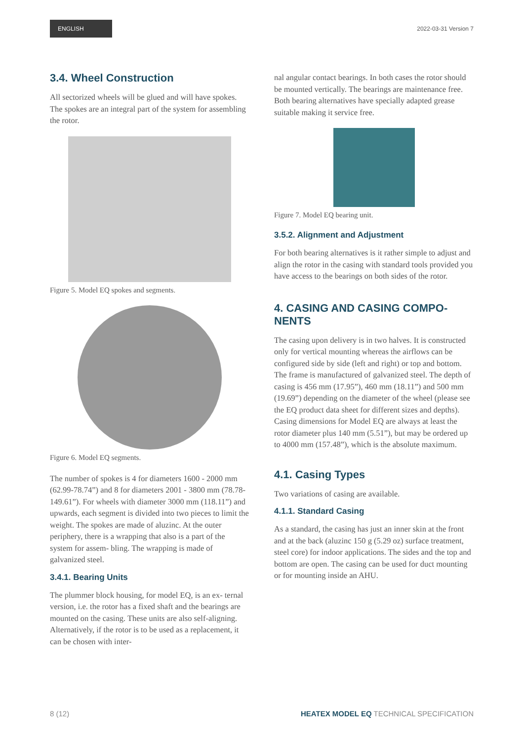ENGLISH
2022-03-31 Version 7
3.4. Wheel Construction
All sectorized wheels will be glued and will have spokes. The spokes are an integral part of the system for assembling the rotor.
Figure 5. Model EQ spokes and segments.
Figure 6. Model EQ segments.
The number of spokes is 4 for diameters 1600 - 2000 mm (62.99-78.74”) and 8 for diameters 2001 - 3800 mm (78.78-149.61”). For wheels with diameter 3000 mm (118.11”) and upwards, each segment is divided into two pieces to limit the weight. The spokes are made of aluzinc. At the outer periphery, there is a wrapping that also is a part of the system for assem- bling. The wrapping is made of galvanized steel.
3.4.1. Bearing Units
The plummer block housing, for model EQ, is an ex- ternal version, i.e. the rotor has a fixed shaft and the bearings are mounted on the casing. These units are also self-aligning. Alternatively, if the rotor is to be used as a replacement, it can be chosen with inter-
nal angular contact bearings. In both cases the rotor should be mounted vertically. The bearings are maintenance free. Both bearing alternatives have specially adapted grease suitable making it service free.
Figure 7. Model EQ bearing unit.
3.5.2. Alignment and Adjustment
For both bearing alternatives is it rather simple to adjust and align the rotor in the casing with standard tools provided you have access to the bearings on both sides of the rotor.
4. CASING AND CASING COMPO-NENTS
The casing upon delivery is in two halves. It is constructed only for vertical mounting whereas the airflows can be configured side by side (left and right) or top and bottom. The frame is manufactured of galvanized steel. The depth of casing is 456 mm (17.95”), 460 mm (18.11”) and 500 mm (19.69”) depending on the diameter of the wheel (please see the EQ product data sheet for different sizes and depths). Casing dimensions for Model EQ are always at least the rotor diameter plus 140 mm (5.51”), but may be ordered up to 4000 mm (157.48”), which is the absolute maximum.
4.1. Casing Types
Two variations of casing are available.
4.1.1. Standard Casing
As a standard, the casing has just an inner skin at the front and at the back (aluzinc 150 g (5.29 oz) surface treatment, steel core) for indoor applications. The sides and the top and bottom are open. The casing can be used for duct mounting or for mounting inside an AHU.
8 (12) HEATEX MODEL EQ TECHNICAL SPECIFICATION